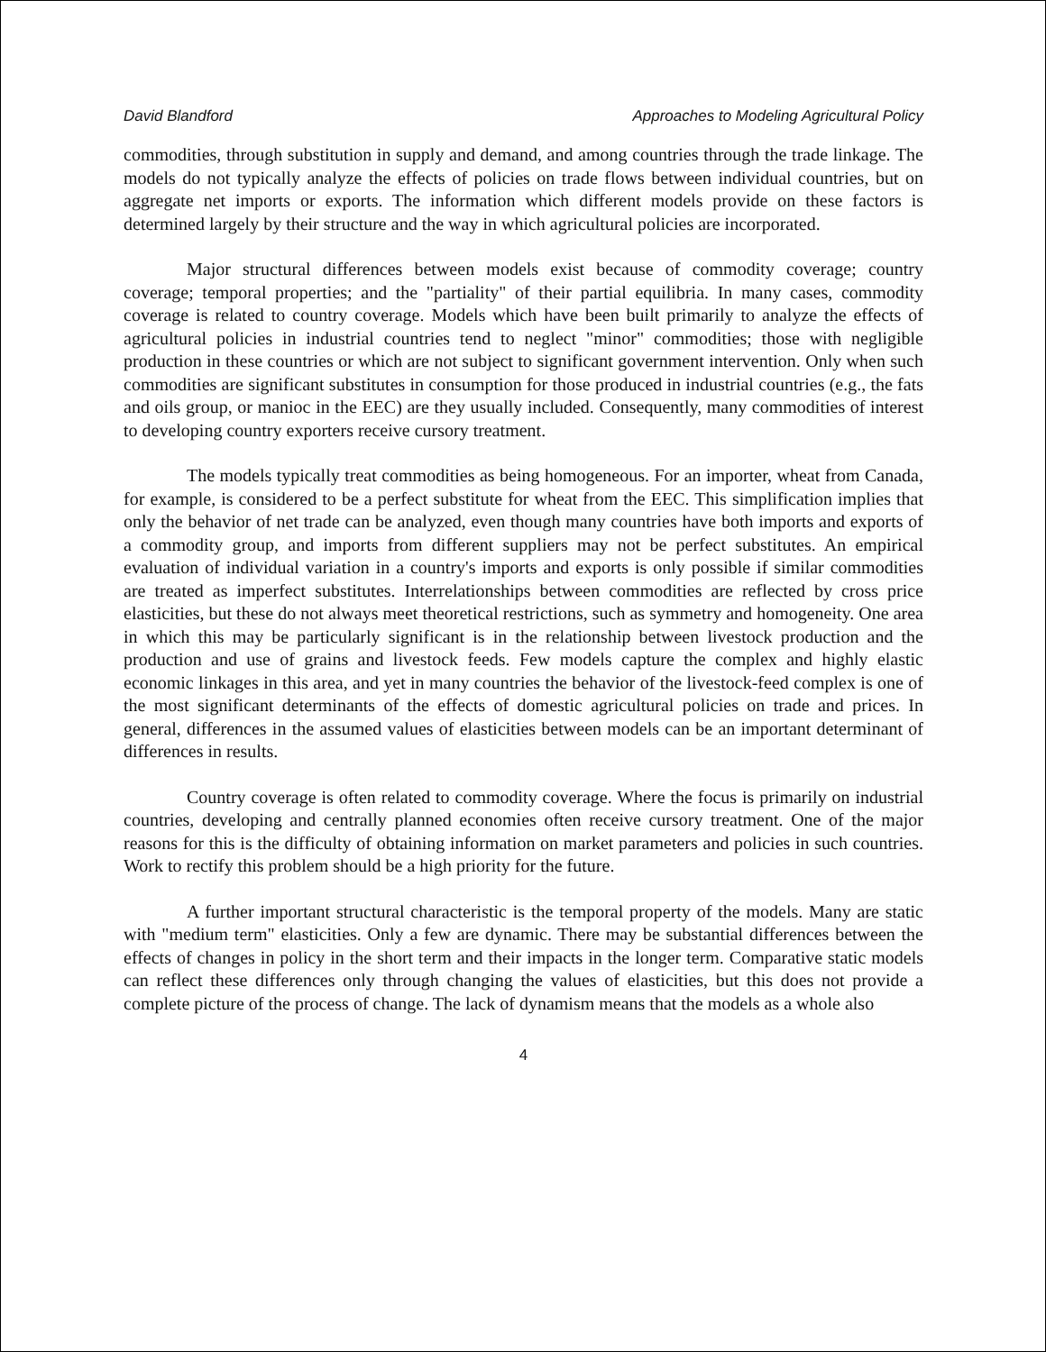David Blandford Approaches to Modeling Agricultural Policy
commodities, through substitution in supply and demand, and among countries through the trade linkage. The models do not typically analyze the effects of policies on trade flows between individual countries, but on aggregate net imports or exports. The information which different models provide on these factors is determined largely by their structure and the way in which agricultural policies are incorporated.
Major structural differences between models exist because of commodity coverage; country coverage; temporal properties; and the "partiality" of their partial equilibria. In many cases, commodity coverage is related to country coverage. Models which have been built primarily to analyze the effects of agricultural policies in industrial countries tend to neglect "minor" commodities; those with negligible production in these countries or which are not subject to significant government intervention. Only when such commodities are significant substitutes in consumption for those produced in industrial countries (e.g., the fats and oils group, or manioc in the EEC) are they usually included. Consequently, many commodities of interest to developing country exporters receive cursory treatment.
The models typically treat commodities as being homogeneous. For an importer, wheat from Canada, for example, is considered to be a perfect substitute for wheat from the EEC. This simplification implies that only the behavior of net trade can be analyzed, even though many countries have both imports and exports of a commodity group, and imports from different suppliers may not be perfect substitutes. An empirical evaluation of individual variation in a country's imports and exports is only possible if similar commodities are treated as imperfect substitutes. Interrelationships between commodities are reflected by cross price elasticities, but these do not always meet theoretical restrictions, such as symmetry and homogeneity. One area in which this may be particularly significant is in the relationship between livestock production and the production and use of grains and livestock feeds. Few models capture the complex and highly elastic economic linkages in this area, and yet in many countries the behavior of the livestock-feed complex is one of the most significant determinants of the effects of domestic agricultural policies on trade and prices. In general, differences in the assumed values of elasticities between models can be an important determinant of differences in results.
Country coverage is often related to commodity coverage. Where the focus is primarily on industrial countries, developing and centrally planned economies often receive cursory treatment. One of the major reasons for this is the difficulty of obtaining information on market parameters and policies in such countries. Work to rectify this problem should be a high priority for the future.
A further important structural characteristic is the temporal property of the models. Many are static with "medium term" elasticities. Only a few are dynamic. There may be substantial differences between the effects of changes in policy in the short term and their impacts in the longer term. Comparative static models can reflect these differences only through changing the values of elasticities, but this does not provide a complete picture of the process of change. The lack of dynamism means that the models as a whole also
4